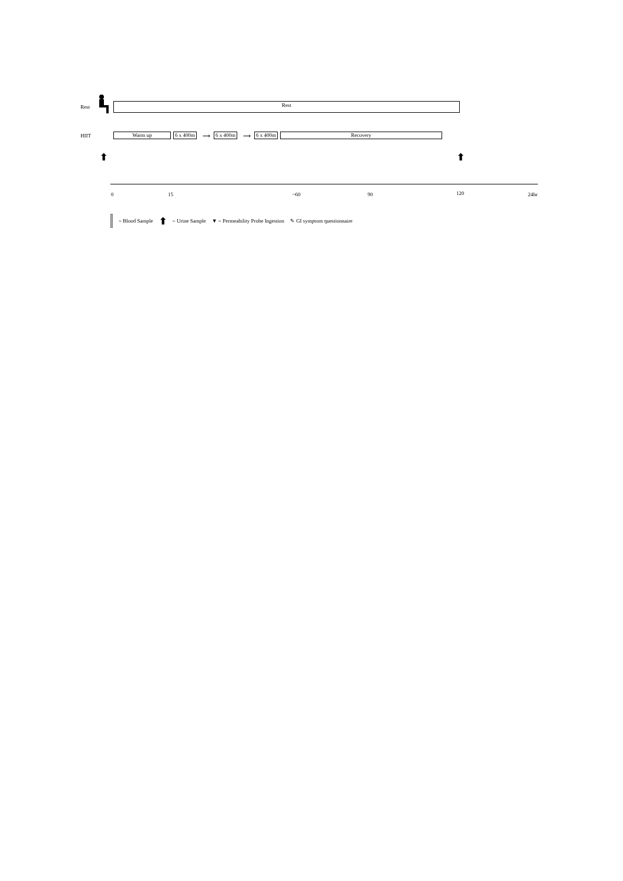Rest
Rest
HIIT
Warm up
6 x 400m
⟶
6 x 400m
⟶
6 x 400m
Recovery
⬆ ⬆
0 15 ~60 90 120 24hr
= Blood Sample ⬆ = Urine Sample ▼ = Permeability Probe Ingestion ✎ GI symptom questionnaire